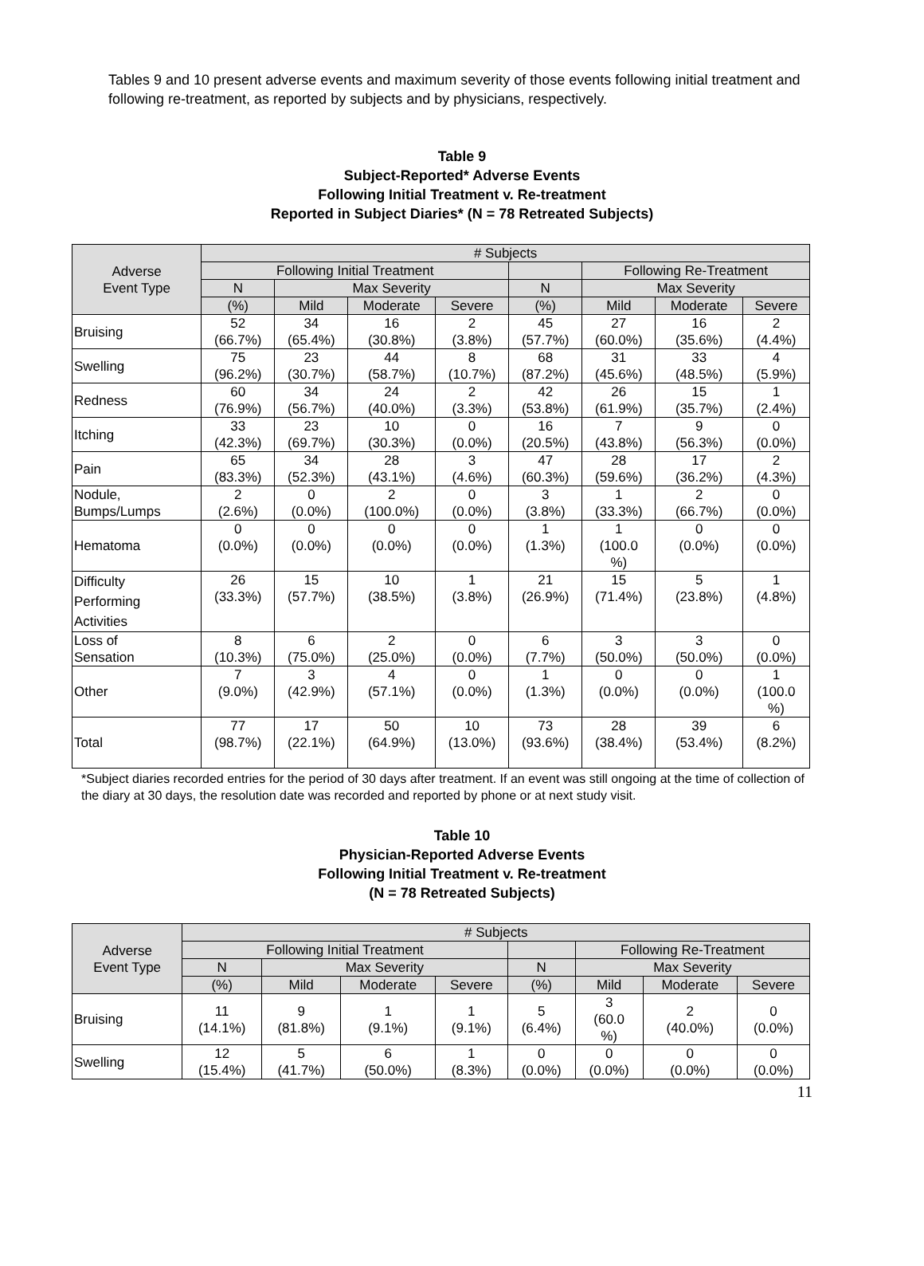Tables 9 and 10 present adverse events and maximum severity of those events following initial treatment and following re-treatment, as reported by subjects and by physicians, respectively.
Table 9
Subject-Reported* Adverse Events
Following Initial Treatment v. Re-treatment
Reported in Subject Diaries* (N = 78 Retreated Subjects)
| Adverse Event Type | # Subjects | | | | | | | |
| --- | --- | --- | --- | --- | --- | --- | --- | --- |
| | Following Initial Treatment | | | | | Following Re-Treatment | | |
| | N | Max Severity | | | N | Max Severity | | |
| | (%) | Mild | Moderate | Severe | (%) | Mild | Moderate | Severe |
| Bruising | 52 (66.7%) | 34 (65.4%) | 16 (30.8%) | 2 (3.8%) | 45 (57.7%) | 27 (60.0%) | 16 (35.6%) | 2 (4.4%) |
| Swelling | 75 (96.2%) | 23 (30.7%) | 44 (58.7%) | 8 (10.7%) | 68 (87.2%) | 31 (45.6%) | 33 (48.5%) | 4 (5.9%) |
| Redness | 60 (76.9%) | 34 (56.7%) | 24 (40.0%) | 2 (3.3%) | 42 (53.8%) | 26 (61.9%) | 15 (35.7%) | 1 (2.4%) |
| Itching | 33 (42.3%) | 23 (69.7%) | 10 (30.3%) | 0 (0.0%) | 16 (20.5%) | 7 (43.8%) | 9 (56.3%) | 0 (0.0%) |
| Pain | 65 (83.3%) | 34 (52.3%) | 28 (43.1%) | 3 (4.6%) | 47 (60.3%) | 28 (59.6%) | 17 (36.2%) | 2 (4.3%) |
| Nodule, Bumps/Lumps | 2 (2.6%) | 0 (0.0%) | 2 (100.0%) | 0 (0.0%) | 3 (3.8%) | 1 (33.3%) | 2 (66.7%) | 0 (0.0%) |
| Hematoma | 0 (0.0%) | 0 (0.0%) | 0 (0.0%) | 0 (0.0%) | 1 (1.3%) | 1 (100.0 %) | 0 (0.0%) | 0 (0.0%) |
| Difficulty Performing Activities | 26 (33.3%) | 15 (57.7%) | 10 (38.5%) | 1 (3.8%) | 21 (26.9%) | 15 (71.4%) | 5 (23.8%) | 1 (4.8%) |
| Loss of Sensation | 8 (10.3%) | 6 (75.0%) | 2 (25.0%) | 0 (0.0%) | 6 (7.7%) | 3 (50.0%) | 3 (50.0%) | 0 (0.0%) |
| Other | 7 (9.0%) | 3 (42.9%) | 4 (57.1%) | 0 (0.0%) | 1 (1.3%) | 0 (0.0%) | 0 (0.0%) | 1 (100.0 %) |
| Total | 77 (98.7%) | 17 (22.1%) | 50 (64.9%) | 10 (13.0%) | 73 (93.6%) | 28 (38.4%) | 39 (53.4%) | 6 (8.2%) |
*Subject diaries recorded entries for the period of 30 days after treatment. If an event was still ongoing at the time of collection of the diary at 30 days, the resolution date was recorded and reported by phone or at next study visit.
Table 10
Physician-Reported Adverse Events
Following Initial Treatment v. Re-treatment
(N = 78 Retreated Subjects)
| Adverse Event Type | # Subjects | | | | | | | |
| --- | --- | --- | --- | --- | --- | --- | --- | --- |
| | Following Initial Treatment | | | | | Following Re-Treatment | | |
| | N | Max Severity | | | N | Max Severity | | |
| | (%) | Mild | Moderate | Severe | (%) | Mild | Moderate | Severe |
| Bruising | 11 (14.1%) | 9 (81.8%) | 1 (9.1%) | 1 (9.1%) | 5 (6.4%) | 3 (60.0 %) | 2 (40.0%) | 0 (0.0%) |
| Swelling | 12 (15.4%) | 5 (41.7%) | 6 (50.0%) | 1 (8.3%) | 0 (0.0%) | 0 (0.0%) | 0 (0.0%) | 0 (0.0%) |
11